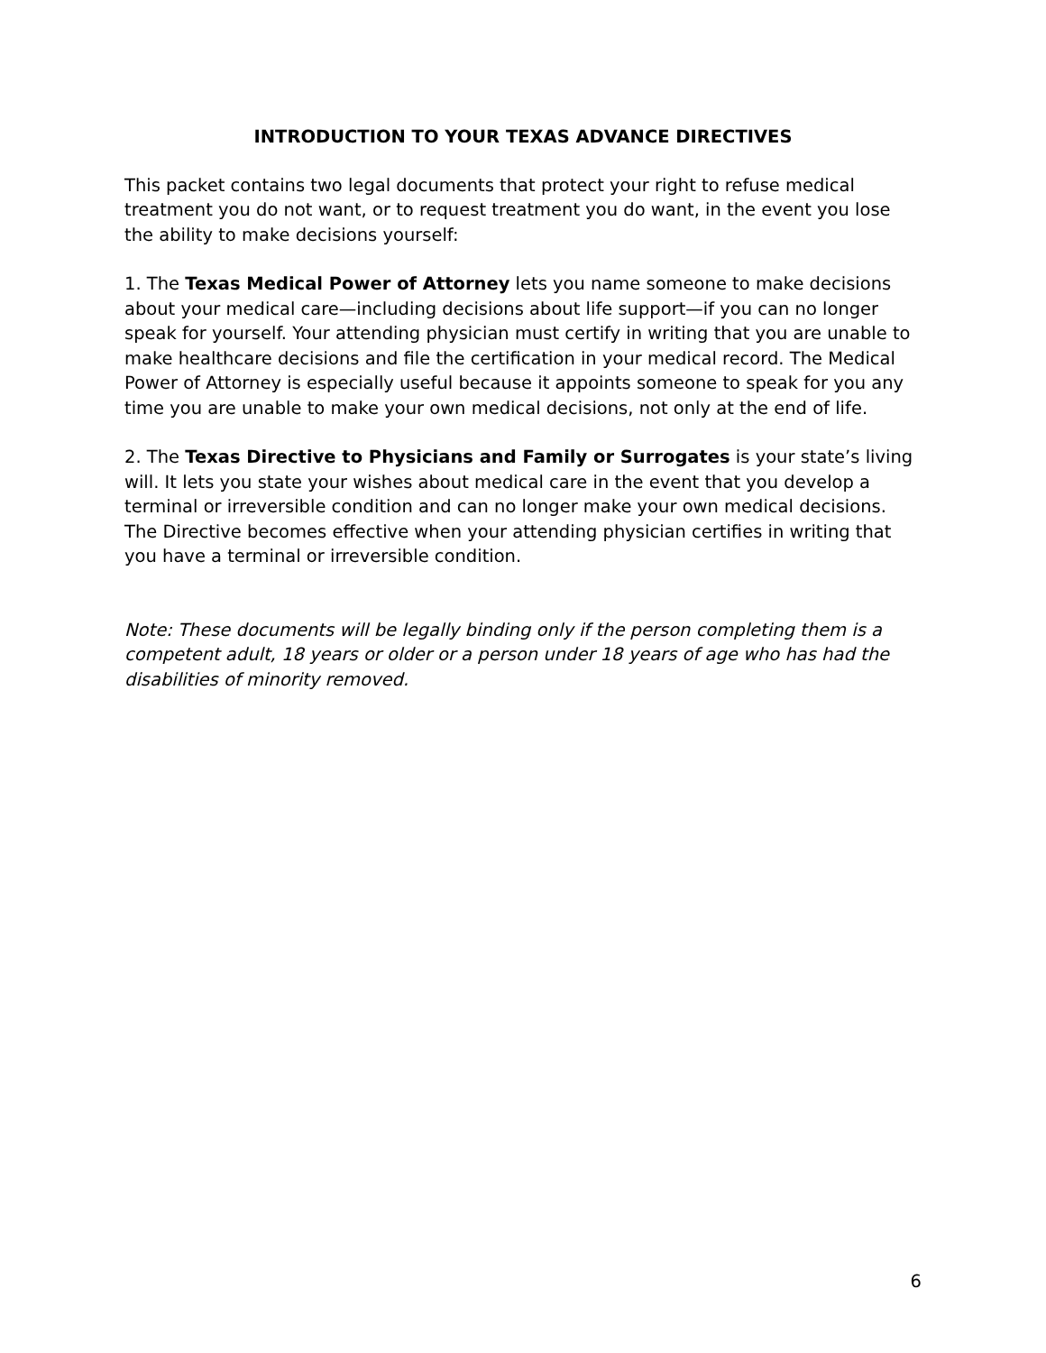INTRODUCTION TO YOUR TEXAS ADVANCE DIRECTIVES
This packet contains two legal documents that protect your right to refuse medical treatment you do not want, or to request treatment you do want, in the event you lose the ability to make decisions yourself:
1. The Texas Medical Power of Attorney lets you name someone to make decisions about your medical care—including decisions about life support—if you can no longer speak for yourself. Your attending physician must certify in writing that you are unable to make healthcare decisions and file the certification in your medical record. The Medical Power of Attorney is especially useful because it appoints someone to speak for you any time you are unable to make your own medical decisions, not only at the end of life.
2. The Texas Directive to Physicians and Family or Surrogates is your state’s living will. It lets you state your wishes about medical care in the event that you develop a terminal or irreversible condition and can no longer make your own medical decisions. The Directive becomes effective when your attending physician certifies in writing that you have a terminal or irreversible condition.
Note: These documents will be legally binding only if the person completing them is a competent adult, 18 years or older or a person under 18 years of age who has had the disabilities of minority removed.
6